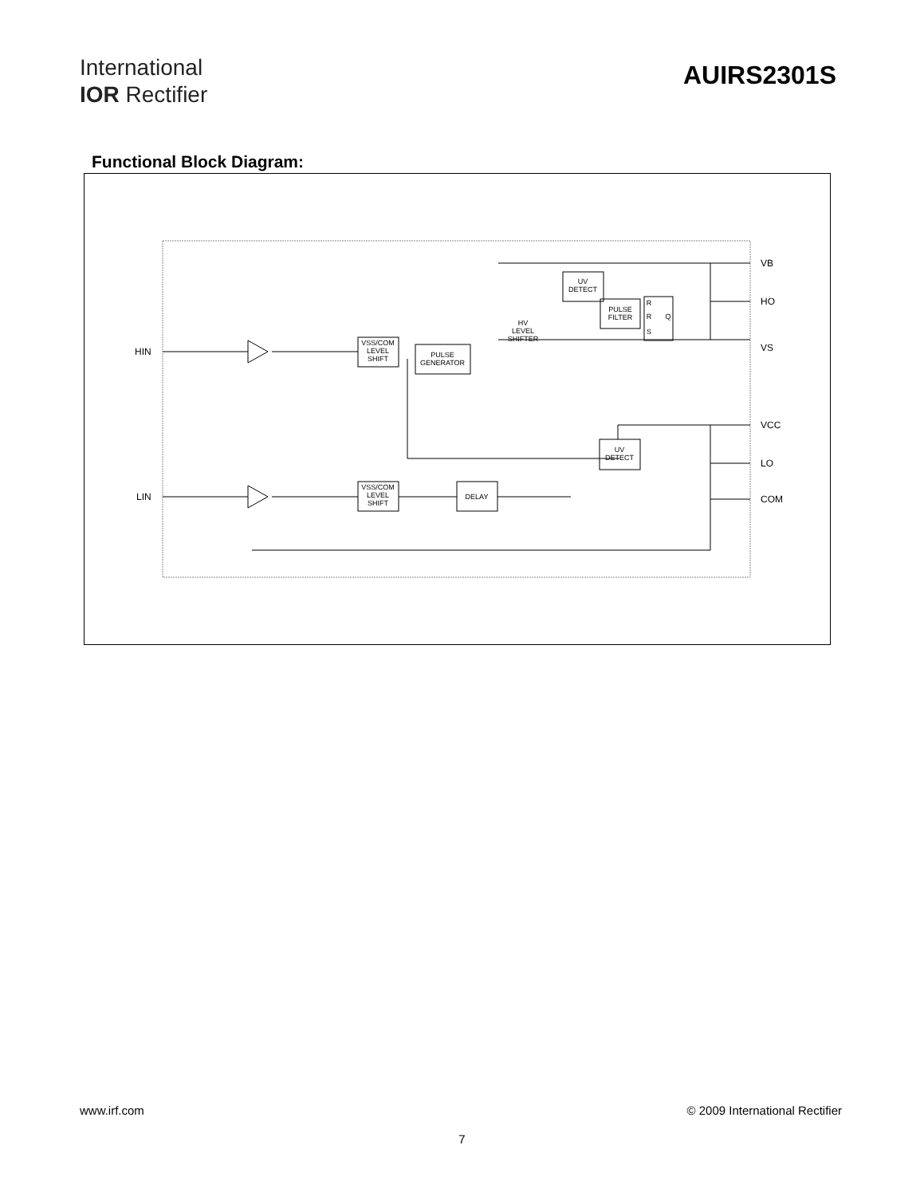International
IOR Rectifier
AUIRS2301S
Functional Block Diagram:
VSS/COM
LEVEL
SHIFT
PULSE
GENERATOR
VSS/COM
LEVEL
SHIFT
DELAY
UV
DETECT
PULSE
FILTER
HV
LEVEL
SHIFTER
UV
DETECT
R
R
Q
S
HIN
LIN
VB
HO
VS
VCC
LO
COM
www.irf.com © 2009 International Rectifier
7